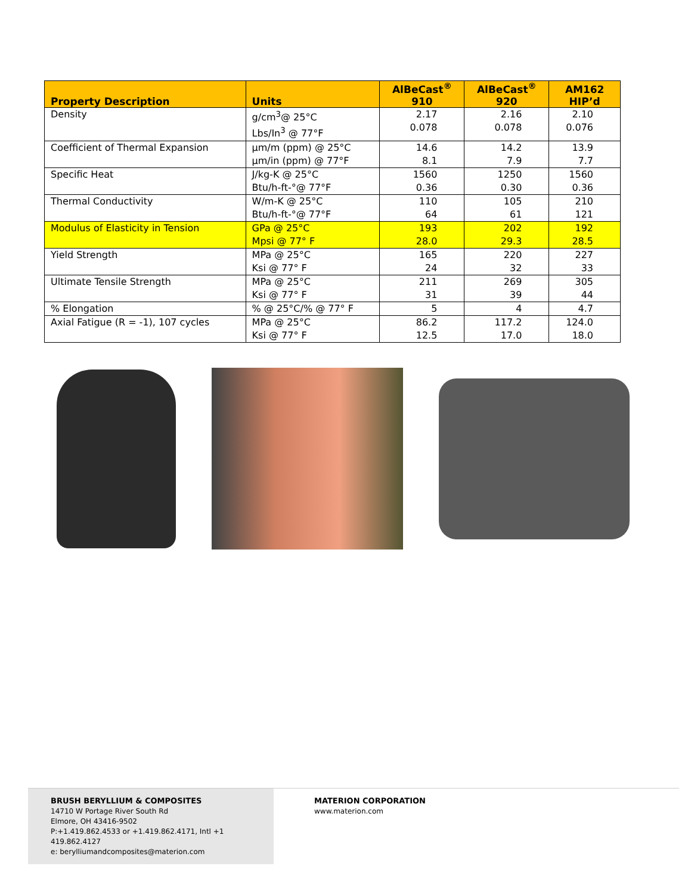| Property Description | Units | AlBeCast<sup>®</sup> 910 | AlBeCast<sup>®</sup> 920 | AM162 HIP’d |
| --- | --- | --- | --- | --- |
| Density | g/cm<sup>3</sup>@ 25°C Lbs/In<sup>3</sup> @ 77°F | 2.17 0.078 | 2.16 0.078 | 2.10 0.076 |
| Coefficient of Thermal Expansion | µm/m (ppm) @ 25°C µm/in (ppm) @ 77°F | 14.6 8.1 | 14.2 7.9 | 13.9 7.7 |
| Specific Heat | J/kg-K @ 25°C Btu/h-ft-°@ 77°F | 1560 0.36 | 1250 0.30 | 1560 0.36 |
| Thermal Conductivity | W/m-K @ 25°C Btu/h-ft-°@ 77°F | 110 64 | 105 61 | 210 121 |
| Modulus of Elasticity in Tension | GPa @ 25°C Mpsi @ 77° F | 193 28.0 | 202 29.3 | 192 28.5 |
| Yield Strength | MPa @ 25°C Ksi @ 77° F | 165 24 | 220 32 | 227 33 |
| Ultimate Tensile Strength | MPa @ 25°C Ksi @ 77° F | 211 31 | 269 39 | 305 44 |
| % Elongation | % @ 25°C/% @ 77° F | 5 | 4 | 4.7 |
| Axial Fatigue (R = -1), 107 cycles | MPa @ 25°C Ksi @ 77° F | 86.2 12.5 | 117.2 17.0 | 124.0 18.0 |
BRUSH BERYLLIUM & COMPOSITES
14710 W Portage River South Rd
Elmore, OH 43416-9502
P:+1.419.862.4533 or +1.419.862.4171, Intl +1 419.862.4127
e: berylliumandcomposites@materion.com
MATERION CORPORATION
www.materion.com